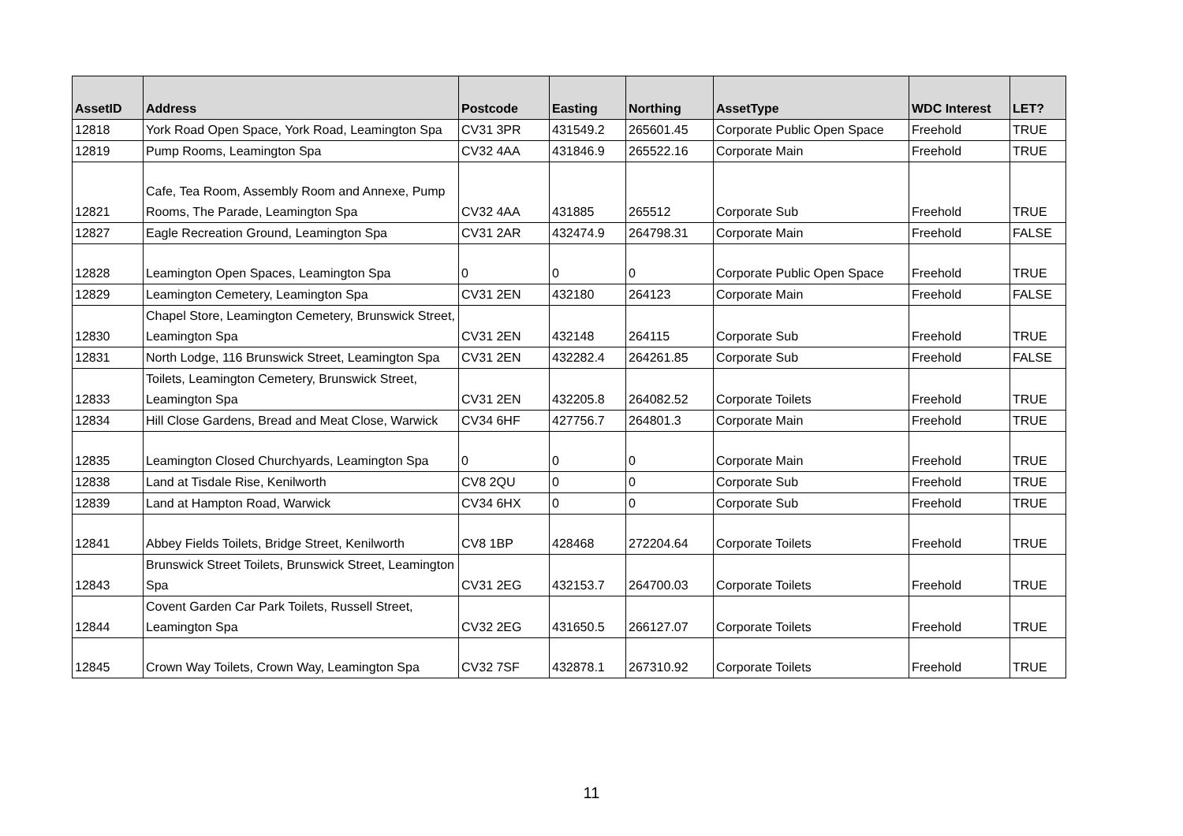| AssetID | Address | Postcode | Easting | Northing | AssetType | WDC Interest | LET? |
| --- | --- | --- | --- | --- | --- | --- | --- |
| 12818 | York Road Open Space, York Road, Leamington Spa | CV31 3PR | 431549.2 | 265601.45 | Corporate Public Open Space | Freehold | TRUE |
| 12819 | Pump Rooms, Leamington Spa | CV32 4AA | 431846.9 | 265522.16 | Corporate Main | Freehold | TRUE |
| 12821 | Cafe, Tea Room, Assembly Room and Annexe, Pump Rooms, The Parade, Leamington Spa | CV32 4AA | 431885 | 265512 | Corporate Sub | Freehold | TRUE |
| 12827 | Eagle Recreation Ground, Leamington Spa | CV31 2AR | 432474.9 | 264798.31 | Corporate Main | Freehold | FALSE |
| 12828 | Leamington Open Spaces, Leamington Spa | 0 | 0 | 0 | Corporate Public Open Space | Freehold | TRUE |
| 12829 | Leamington Cemetery, Leamington Spa | CV31 2EN | 432180 | 264123 | Corporate Main | Freehold | FALSE |
| 12830 | Chapel Store, Leamington Cemetery, Brunswick Street, Leamington Spa | CV31 2EN | 432148 | 264115 | Corporate Sub | Freehold | TRUE |
| 12831 | North Lodge, 116 Brunswick Street, Leamington Spa | CV31 2EN | 432282.4 | 264261.85 | Corporate Sub | Freehold | FALSE |
| 12833 | Toilets, Leamington Cemetery, Brunswick Street, Leamington Spa | CV31 2EN | 432205.8 | 264082.52 | Corporate Toilets | Freehold | TRUE |
| 12834 | Hill Close Gardens, Bread and Meat Close, Warwick | CV34 6HF | 427756.7 | 264801.3 | Corporate Main | Freehold | TRUE |
| 12835 | Leamington Closed Churchyards, Leamington Spa | 0 | 0 | 0 | Corporate Main | Freehold | TRUE |
| 12838 | Land at Tisdale Rise, Kenilworth | CV8 2QU | 0 | 0 | Corporate Sub | Freehold | TRUE |
| 12839 | Land at Hampton Road, Warwick | CV34 6HX | 0 | 0 | Corporate Sub | Freehold | TRUE |
| 12841 | Abbey Fields Toilets, Bridge Street, Kenilworth | CV8 1BP | 428468 | 272204.64 | Corporate Toilets | Freehold | TRUE |
| 12843 | Brunswick Street Toilets, Brunswick Street, Leamington Spa | CV31 2EG | 432153.7 | 264700.03 | Corporate Toilets | Freehold | TRUE |
| 12844 | Covent Garden Car Park Toilets, Russell Street, Leamington Spa | CV32 2EG | 431650.5 | 266127.07 | Corporate Toilets | Freehold | TRUE |
| 12845 | Crown Way Toilets, Crown Way, Leamington Spa | CV32 7SF | 432878.1 | 267310.92 | Corporate Toilets | Freehold | TRUE |
11